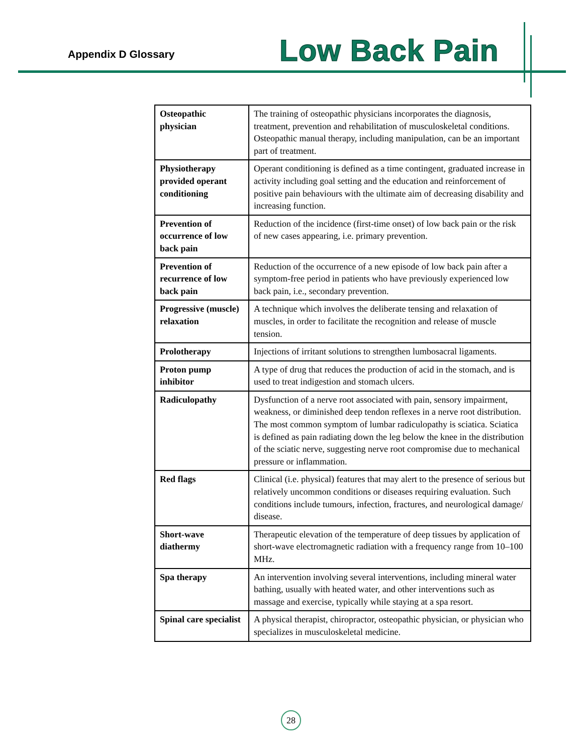Appendix D Glossary Low Back Pain
| Osteopathic physician | The training of osteopathic physicians incorporates the diagnosis, treatment, prevention and rehabilitation of musculoskeletal conditions. Osteopathic manual therapy, including manipulation, can be an important part of treatment. |
| Physiotherapy provided operant conditioning | Operant conditioning is defined as a time contingent, graduated increase in activity including goal setting and the education and reinforcement of positive pain behaviours with the ultimate aim of decreasing disability and increasing function. |
| Prevention of occurrence of low back pain | Reduction of the incidence (first-time onset) of low back pain or the risk of new cases appearing, i.e. primary prevention. |
| Prevention of recurrence of low back pain | Reduction of the occurrence of a new episode of low back pain after a symptom-free period in patients who have previously experienced low back pain, i.e., secondary prevention. |
| Progressive (muscle) relaxation | A technique which involves the deliberate tensing and relaxation of muscles, in order to facilitate the recognition and release of muscle tension. |
| Prolotherapy | Injections of irritant solutions to strengthen lumbosacral ligaments. |
| Proton pump inhibitor | A type of drug that reduces the production of acid in the stomach, and is used to treat indigestion and stomach ulcers. |
| Radiculopathy | Dysfunction of a nerve root associated with pain, sensory impairment, weakness, or diminished deep tendon reflexes in a nerve root distribution. The most common symptom of lumbar radiculopathy is sciatica. Sciatica is defined as pain radiating down the leg below the knee in the distribution of the sciatic nerve, suggesting nerve root compromise due to mechanical pressure or inflammation. |
| Red flags | Clinical (i.e. physical) features that may alert to the presence of serious but relatively uncommon conditions or diseases requiring evaluation. Such conditions include tumours, infection, fractures, and neurological damage/ disease. |
| Short-wave diathermy | Therapeutic elevation of the temperature of deep tissues by application of short-wave electromagnetic radiation with a frequency range from 10–100 MHz. |
| Spa therapy | An intervention involving several interventions, including mineral water bathing, usually with heated water, and other interventions such as massage and exercise, typically while staying at a spa resort. |
| Spinal care specialist | A physical therapist, chiropractor, osteopathic physician, or physician who specializes in musculoskeletal medicine. |
28